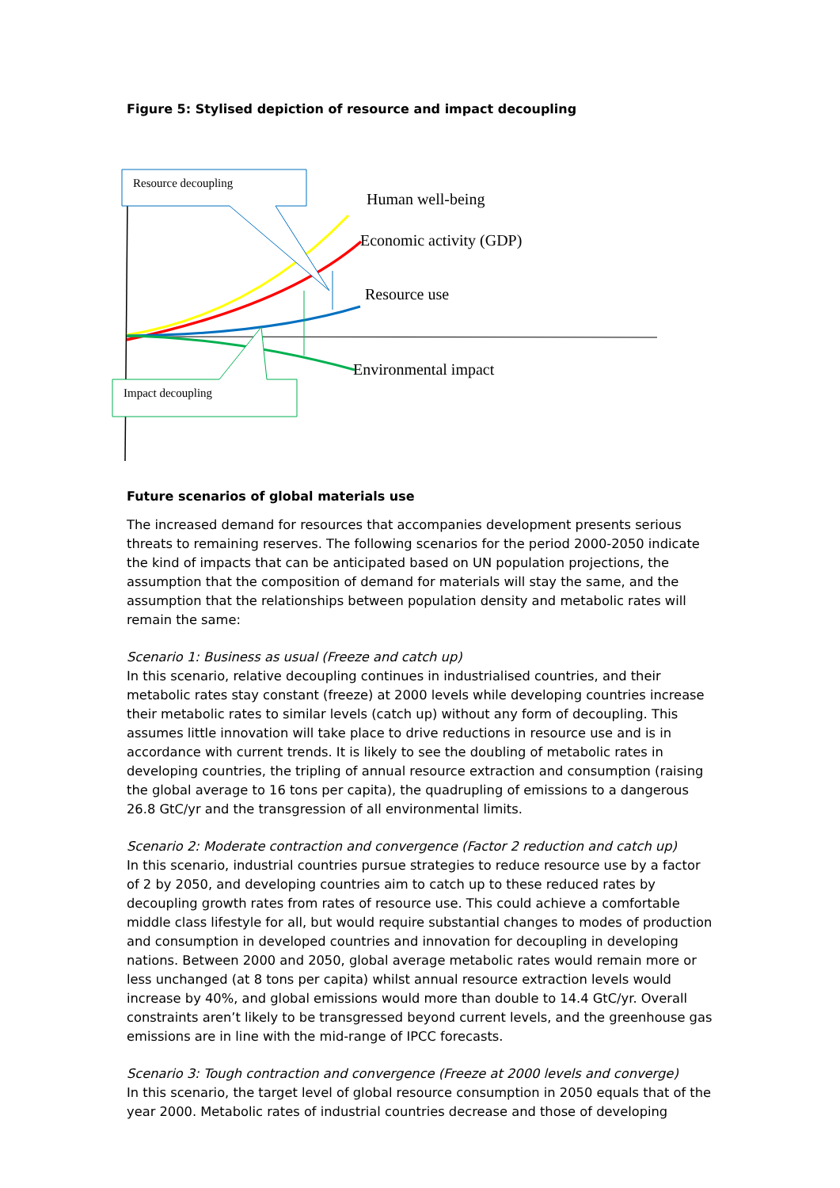Figure 5: Stylised depiction of resource and impact decoupling
Resource decoupling
Impact decoupling
Human well-being
Economic activity (GDP)
Resource use
Environmental impact
Future scenarios of global materials use
The increased demand for resources that accompanies development presents serious threats to remaining reserves. The following scenarios for the period 2000-2050 indicate the kind of impacts that can be anticipated based on UN population projections, the assumption that the composition of demand for materials will stay the same, and the assumption that the relationships between population density and metabolic rates will remain the same:
Scenario 1: Business as usual (Freeze and catch up)
In this scenario, relative decoupling continues in industrialised countries, and their metabolic rates stay constant (freeze) at 2000 levels while developing countries increase their metabolic rates to similar levels (catch up) without any form of decoupling. This assumes little innovation will take place to drive reductions in resource use and is in accordance with current trends. It is likely to see the doubling of metabolic rates in developing countries, the tripling of annual resource extraction and consumption (raising the global average to 16 tons per capita), the quadrupling of emissions to a dangerous 26.8 GtC/yr and the transgression of all environmental limits.
Scenario 2: Moderate contraction and convergence (Factor 2 reduction and catch up)
In this scenario, industrial countries pursue strategies to reduce resource use by a factor of 2 by 2050, and developing countries aim to catch up to these reduced rates by decoupling growth rates from rates of resource use. This could achieve a comfortable middle class lifestyle for all, but would require substantial changes to modes of production and consumption in developed countries and innovation for decoupling in developing nations. Between 2000 and 2050, global average metabolic rates would remain more or less unchanged (at 8 tons per capita) whilst annual resource extraction levels would increase by 40%, and global emissions would more than double to 14.4 GtC/yr. Overall constraints aren’t likely to be transgressed beyond current levels, and the greenhouse gas emissions are in line with the mid-range of IPCC forecasts.
Scenario 3: Tough contraction and convergence (Freeze at 2000 levels and converge)
In this scenario, the target level of global resource consumption in 2050 equals that of the year 2000. Metabolic rates of industrial countries decrease and those of developing